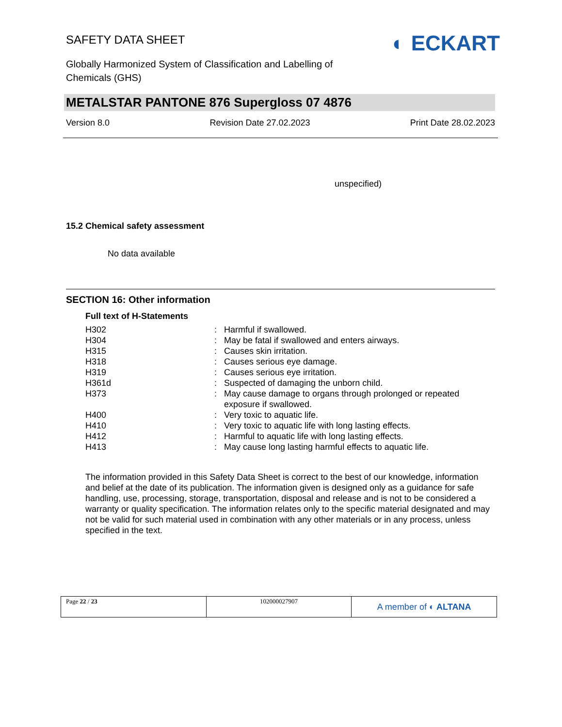SAFETY DATA SHEET
◐ ECKART
Globally Harmonized System of Classification and Labelling of
Chemicals (GHS)
METALSTAR PANTONE 876 Supergloss 07 4876
Version 8.0 Revision Date 27.02.2023 Print Date 28.02.2023
unspecified)
15.2 Chemical safety assessment
No data available
SECTION 16: Other information
Full text of H-Statements
| H302 | : | Harmful if swallowed. |
| H304 | : | May be fatal if swallowed and enters airways. |
| H315 | : | Causes skin irritation. |
| H318 | : | Causes serious eye damage. |
| H319 | : | Causes serious eye irritation. |
| H361d | : | Suspected of damaging the unborn child. |
| H373 | : | May cause damage to organs through prolonged or repeated exposure if swallowed. |
| H400 | : | Very toxic to aquatic life. |
| H410 | : | Very toxic to aquatic life with long lasting effects. |
| H412 | : | Harmful to aquatic life with long lasting effects. |
| H413 | : | May cause long lasting harmful effects to aquatic life. |
The information provided in this Safety Data Sheet is correct to the best of our knowledge, information and belief at the date of its publication. The information given is designed only as a guidance for safe handling, use, processing, storage, transportation, disposal and release and is not to be considered a warranty or quality specification. The information relates only to the specific material designated and may not be valid for such material used in combination with any other materials or in any process, unless specified in the text.
| Page 22 / 23 | 102000027907 | A member of ◐ ALTANA |